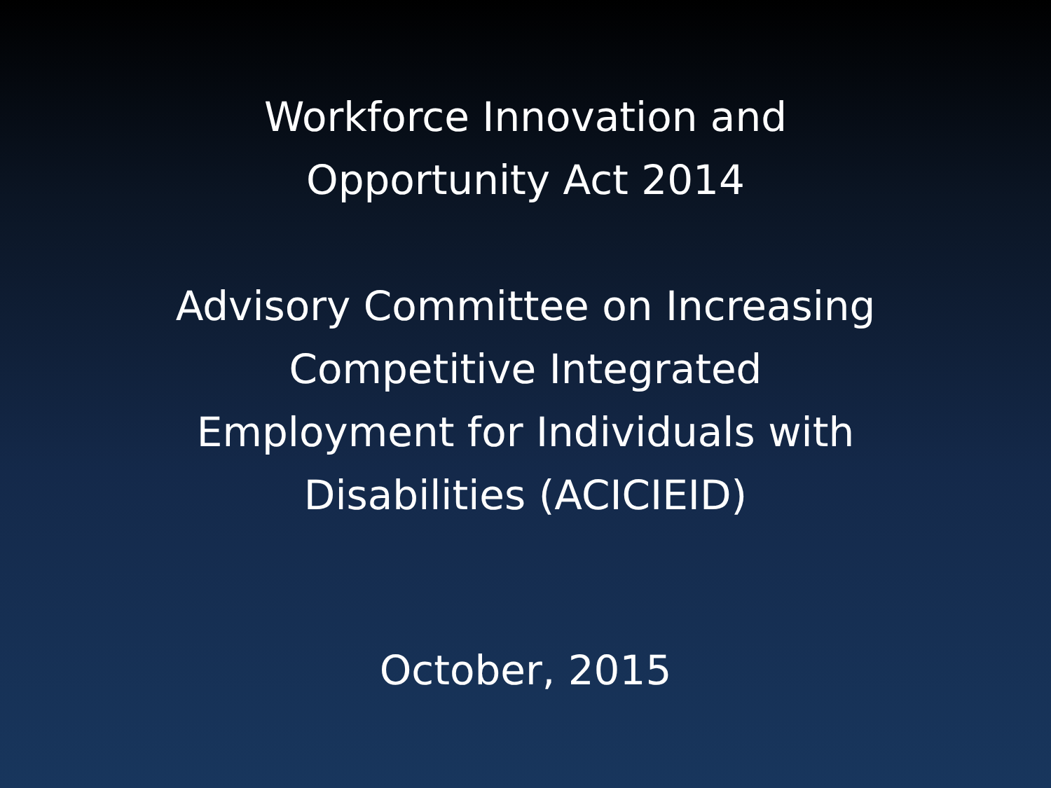Workforce Innovation and
Opportunity Act 2014
Advisory Committee on Increasing
Competitive Integrated
Employment for Individuals with
Disabilities (ACICIEID)
October, 2015